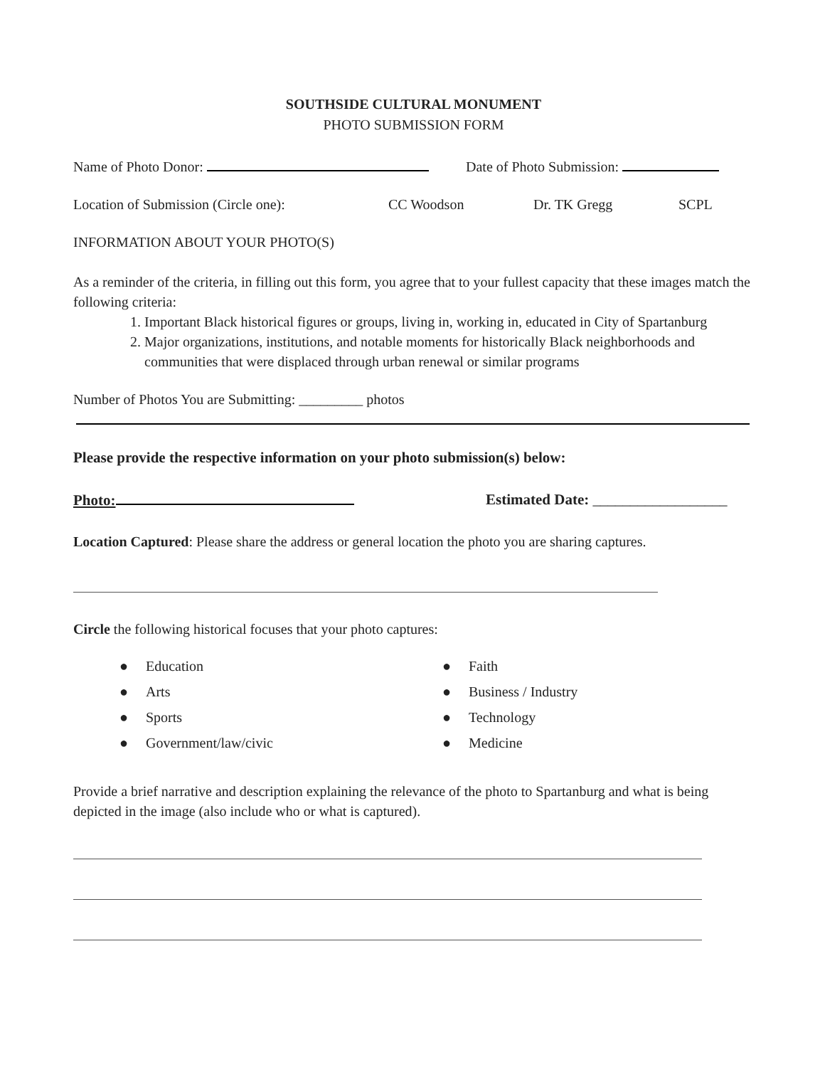SOUTHSIDE CULTURAL MONUMENT
PHOTO SUBMISSION FORM
Name of Photo Donor: Date of Photo Submission:
Location of Submission (Circle one): CC Woodson Dr. TK Gregg SCPL
INFORMATION ABOUT YOUR PHOTO(S)
As a reminder of the criteria, in filling out this form, you agree that to your fullest capacity that these images match the following criteria:
1. Important Black historical figures or groups, living in, working in, educated in City of Spartanburg
2. Major organizations, institutions, and notable moments for historically Black neighborhoods and communities that were displaced through urban renewal or similar programs
Number of Photos You are Submitting: _________ photos
Please provide the respective information on your photo submission(s) below:
Photo: Estimated Date: __________________
Location Captured: Please share the address or general location the photo you are sharing captures.
Circle the following historical focuses that your photo captures:
● Education
● Arts
● Sports
● Government/law/civic
● Faith
● Business / Industry
● Technology
● Medicine
Provide a brief narrative and description explaining the relevance of the photo to Spartanburg and what is being depicted in the image (also include who or what is captured).